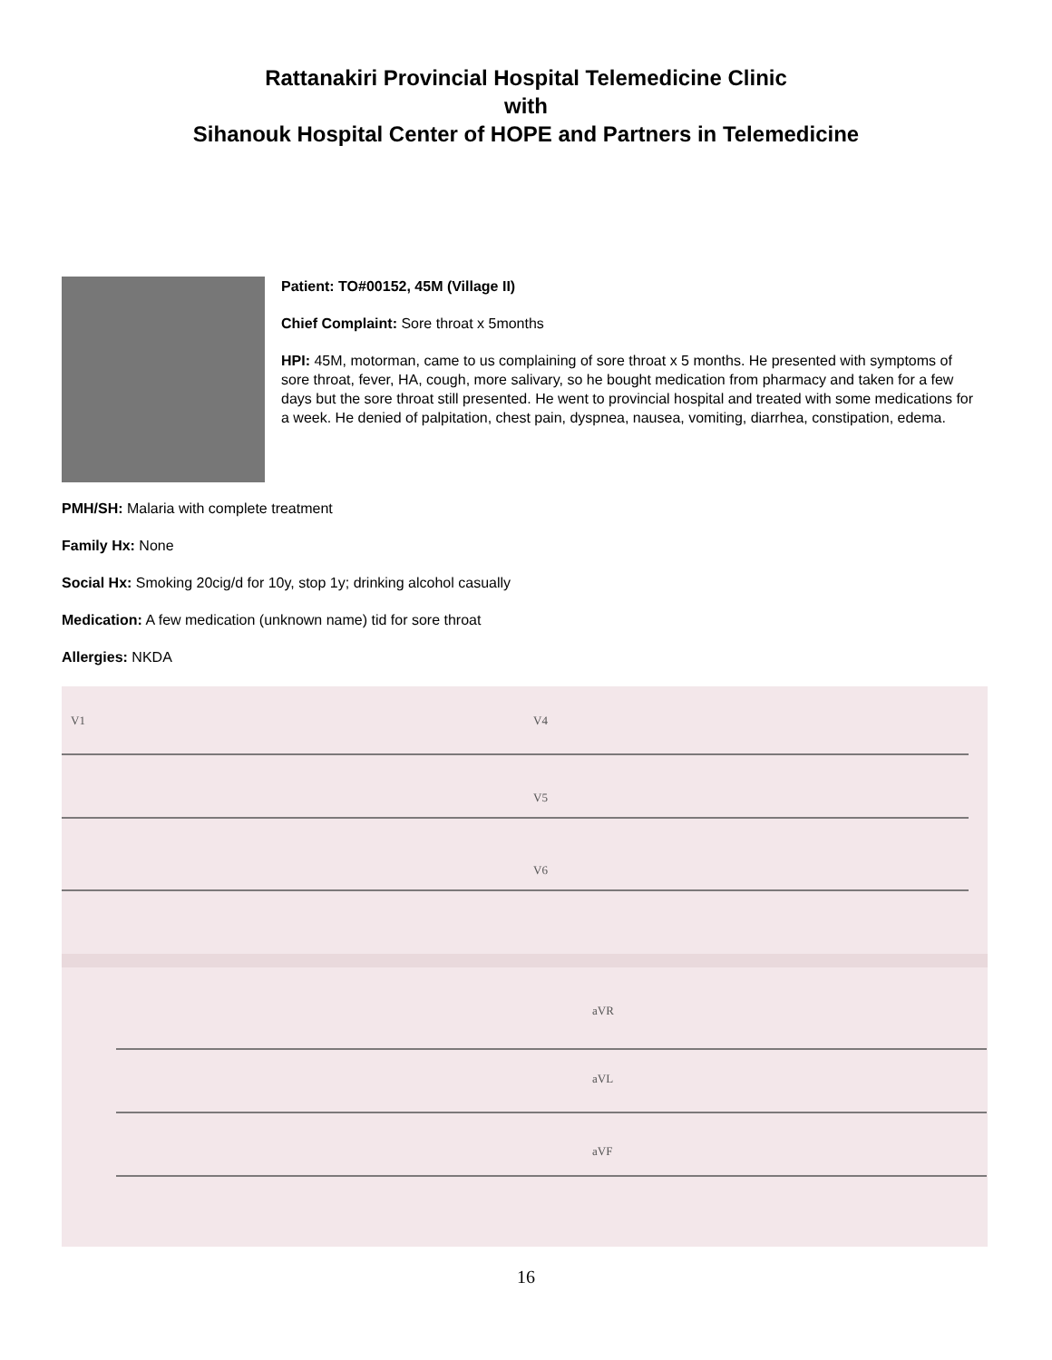Rattanakiri Provincial Hospital Telemedicine Clinic
with
Sihanouk Hospital Center of HOPE and Partners in Telemedicine
Patient: TO#00152, 45M (Village II)
Chief Complaint: Sore throat x 5months
HPI: 45M, motorman, came to us complaining of sore throat x 5 months. He presented with symptoms of sore throat, fever, HA, cough, more salivary, so he bought medication from pharmacy and taken for a few days but the sore throat still presented. He went to provincial hospital and treated with some medications for a week. He denied of palpitation, chest pain, dyspnea, nausea, vomiting, diarrhea, constipation, edema.
PMH/SH: Malaria with complete treatment
Family Hx: None
Social Hx: Smoking 20cig/d for 10y, stop 1y; drinking alcohol casually
Medication: A few medication (unknown name) tid for sore throat
Allergies: NKDA
V1 V4
V5
V6
aVR
aVL
aVF
16